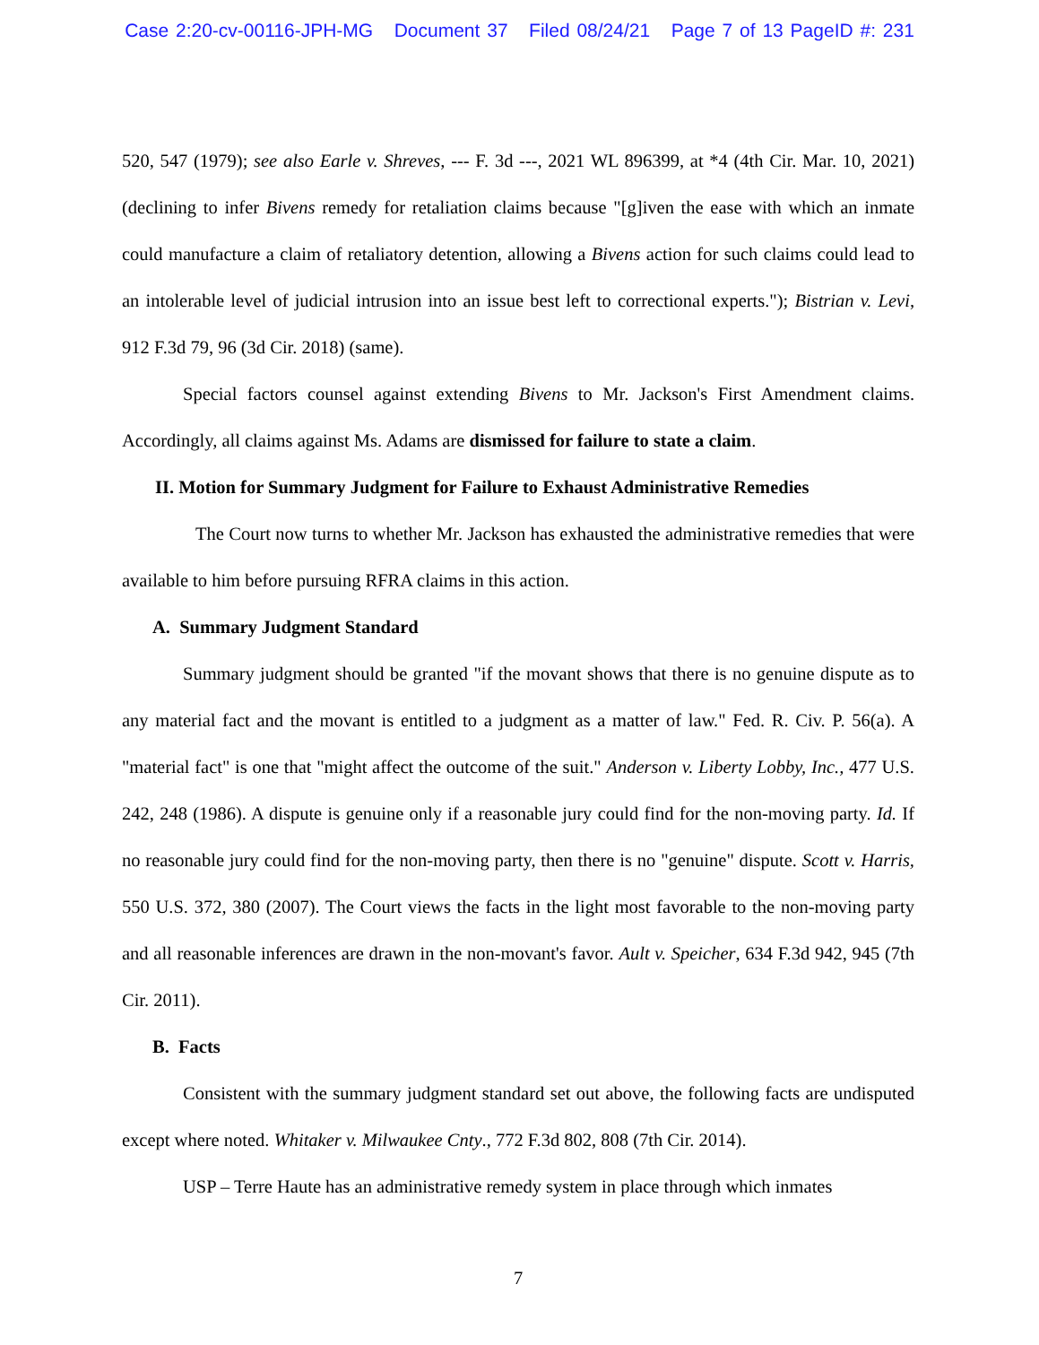Case 2:20-cv-00116-JPH-MG Document 37 Filed 08/24/21 Page 7 of 13 PageID #: 231
520, 547 (1979); see also Earle v. Shreves, --- F. 3d ---, 2021 WL 896399, at *4 (4th Cir. Mar. 10, 2021) (declining to infer Bivens remedy for retaliation claims because "[g]iven the ease with which an inmate could manufacture a claim of retaliatory detention, allowing a Bivens action for such claims could lead to an intolerable level of judicial intrusion into an issue best left to correctional experts."); Bistrian v. Levi, 912 F.3d 79, 96 (3d Cir. 2018) (same).
Special factors counsel against extending Bivens to Mr. Jackson's First Amendment claims. Accordingly, all claims against Ms. Adams are dismissed for failure to state a claim.
II. Motion for Summary Judgment for Failure to Exhaust Administrative Remedies
The Court now turns to whether Mr. Jackson has exhausted the administrative remedies that were available to him before pursuing RFRA claims in this action.
A. Summary Judgment Standard
Summary judgment should be granted "if the movant shows that there is no genuine dispute as to any material fact and the movant is entitled to a judgment as a matter of law." Fed. R. Civ. P. 56(a). A "material fact" is one that "might affect the outcome of the suit." Anderson v. Liberty Lobby, Inc., 477 U.S. 242, 248 (1986). A dispute is genuine only if a reasonable jury could find for the non-moving party. Id. If no reasonable jury could find for the non-moving party, then there is no "genuine" dispute. Scott v. Harris, 550 U.S. 372, 380 (2007). The Court views the facts in the light most favorable to the non-moving party and all reasonable inferences are drawn in the non-movant's favor. Ault v. Speicher, 634 F.3d 942, 945 (7th Cir. 2011).
B. Facts
Consistent with the summary judgment standard set out above, the following facts are undisputed except where noted. Whitaker v. Milwaukee Cnty., 772 F.3d 802, 808 (7th Cir. 2014).
USP – Terre Haute has an administrative remedy system in place through which inmates
7